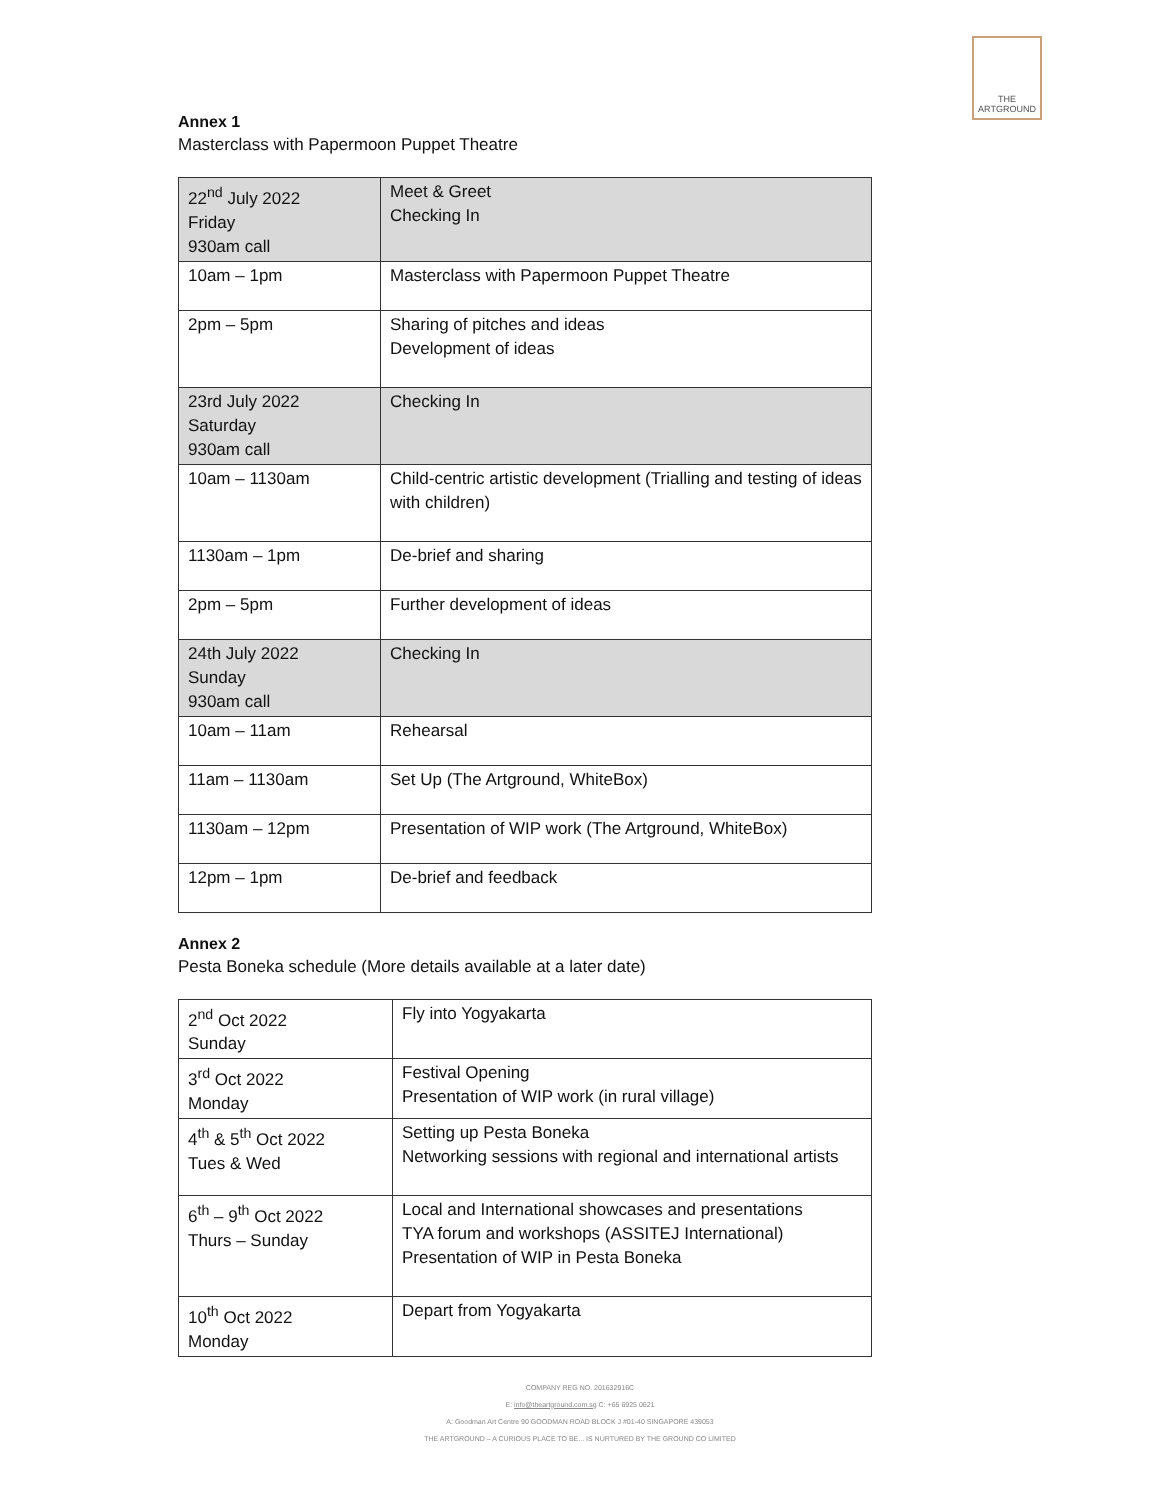THE ARTGROUND
Annex 1
Masterclass with Papermoon Puppet Theatre
| 22<sup>nd</sup> July 2022 Friday 930am call | Meet & Greet Checking In |
| 10am – 1pm | Masterclass with Papermoon Puppet Theatre |
| 2pm – 5pm | Sharing of pitches and ideas Development of ideas |
| 23rd July 2022 Saturday 930am call | Checking In |
| 10am – 1130am | Child-centric artistic development (Trialling and testing of ideas with children) |
| 1130am – 1pm | De-brief and sharing |
| 2pm – 5pm | Further development of ideas |
| 24th July 2022 Sunday 930am call | Checking In |
| 10am – 11am | Rehearsal |
| 11am – 1130am | Set Up (The Artground, WhiteBox) |
| 1130am – 12pm | Presentation of WIP work (The Artground, WhiteBox) |
| 12pm – 1pm | De-brief and feedback |
Annex 2
Pesta Boneka schedule (More details available at a later date)
| 2<sup>nd</sup> Oct 2022 Sunday | Fly into Yogyakarta |
| 3<sup>rd</sup> Oct 2022 Monday | Festival Opening Presentation of WIP work (in rural village) |
| 4<sup>th</sup> & 5<sup>th</sup> Oct 2022 Tues & Wed | Setting up Pesta Boneka Networking sessions with regional and international artists |
| 6<sup>th</sup> – 9<sup>th</sup> Oct 2022 Thurs – Sunday | Local and International showcases and presentations TYA forum and workshops (ASSITEJ International) Presentation of WIP in Pesta Boneka |
| 10<sup>th</sup> Oct 2022 Monday | Depart from Yogyakarta |
COMPANY REG NO. 201632916C
E: info@theartground.com.sg C: +65 6925 0621
A: Goodman Art Centre 90 GOODMAN ROAD BLOCK J #01-40 SINGAPORE 439053
THE ARTGROUND – A CURIOUS PLACE TO BE... IS NURTURED BY THE GROUND CO LIMITED